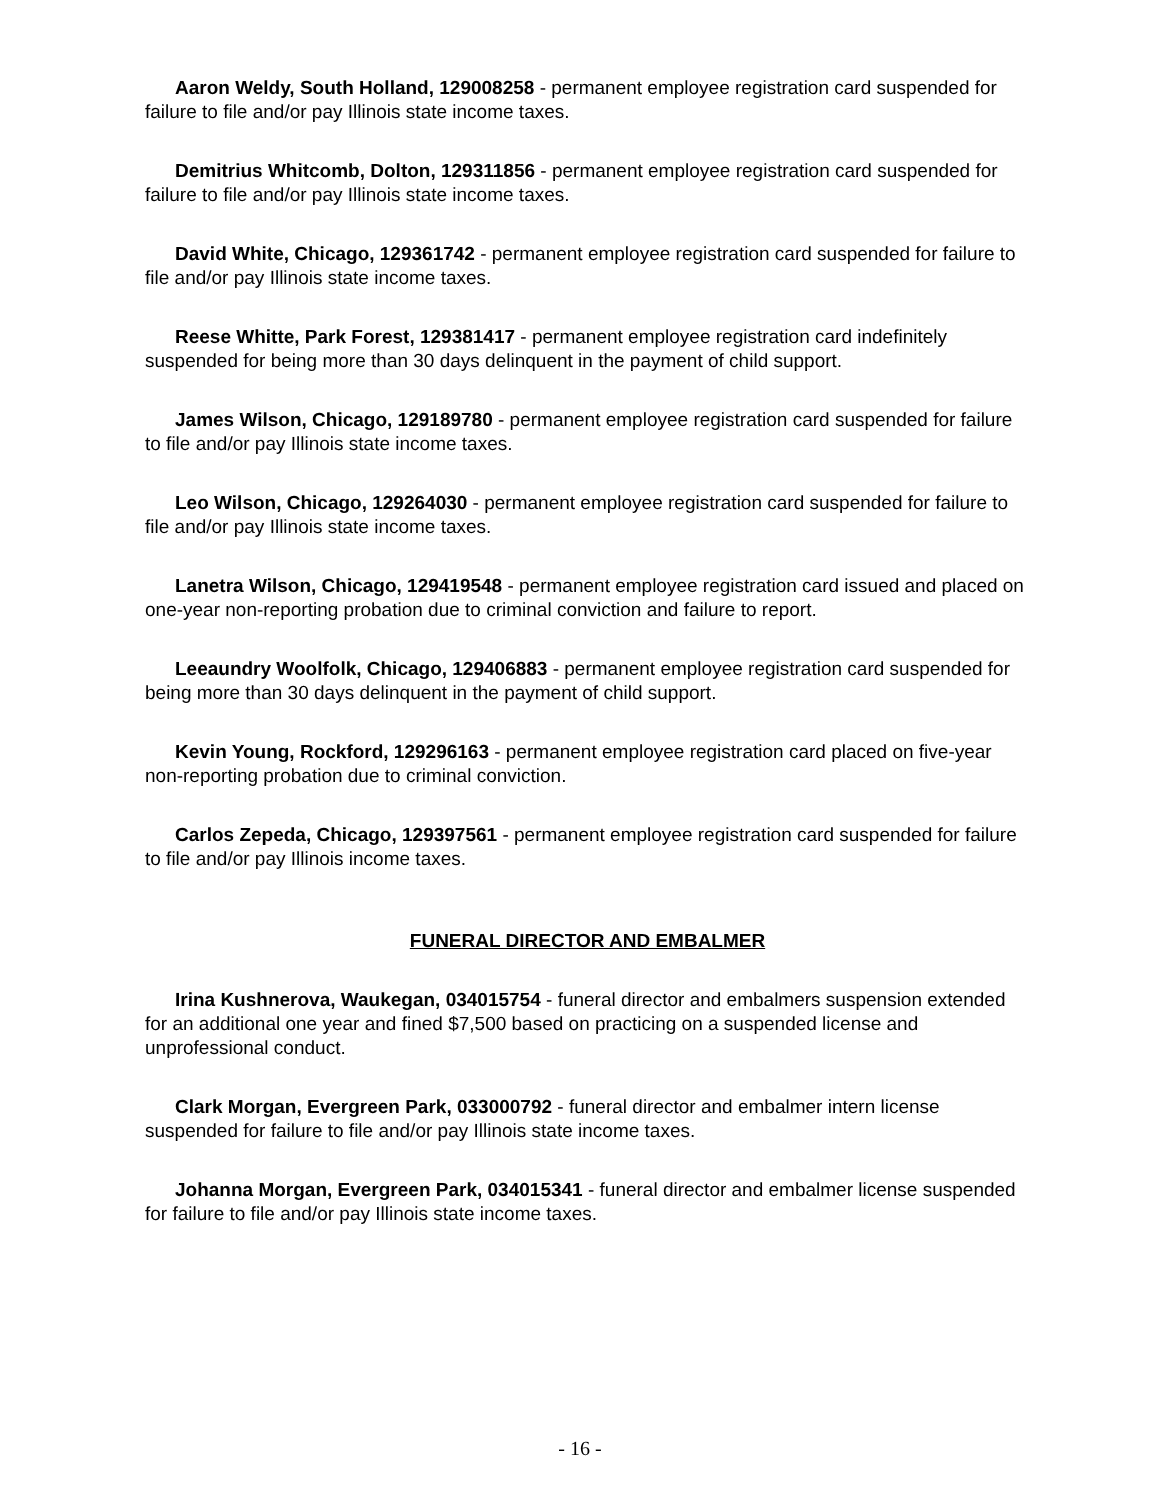Aaron Weldy, South Holland, 129008258 - permanent employee registration card suspended for failure to file and/or pay Illinois state income taxes.
Demitrius Whitcomb, Dolton, 129311856 - permanent employee registration card suspended for failure to file and/or pay Illinois state income taxes.
David White, Chicago, 129361742 - permanent employee registration card suspended for failure to file and/or pay Illinois state income taxes.
Reese Whitte, Park Forest, 129381417 - permanent employee registration card indefinitely suspended for being more than 30 days delinquent in the payment of child support.
James Wilson, Chicago, 129189780 - permanent employee registration card suspended for failure to file and/or pay Illinois state income taxes.
Leo Wilson, Chicago, 129264030 - permanent employee registration card suspended for failure to file and/or pay Illinois state income taxes.
Lanetra Wilson, Chicago, 129419548 - permanent employee registration card issued and placed on one-year non-reporting probation due to criminal conviction and failure to report.
Leeaundry Woolfolk, Chicago, 129406883 - permanent employee registration card suspended for being more than 30 days delinquent in the payment of child support.
Kevin Young, Rockford, 129296163 - permanent employee registration card placed on five-year non-reporting probation due to criminal conviction.
Carlos Zepeda, Chicago, 129397561 - permanent employee registration card suspended for failure to file and/or pay Illinois income taxes.
FUNERAL DIRECTOR AND EMBALMER
Irina Kushnerova, Waukegan, 034015754 - funeral director and embalmers suspension extended for an additional one year and fined $7,500 based on practicing on a suspended license and unprofessional conduct.
Clark Morgan, Evergreen Park, 033000792 - funeral director and embalmer intern license suspended for failure to file and/or pay Illinois state income taxes.
Johanna Morgan, Evergreen Park, 034015341 - funeral director and embalmer license suspended for failure to file and/or pay Illinois state income taxes.
- 16 -